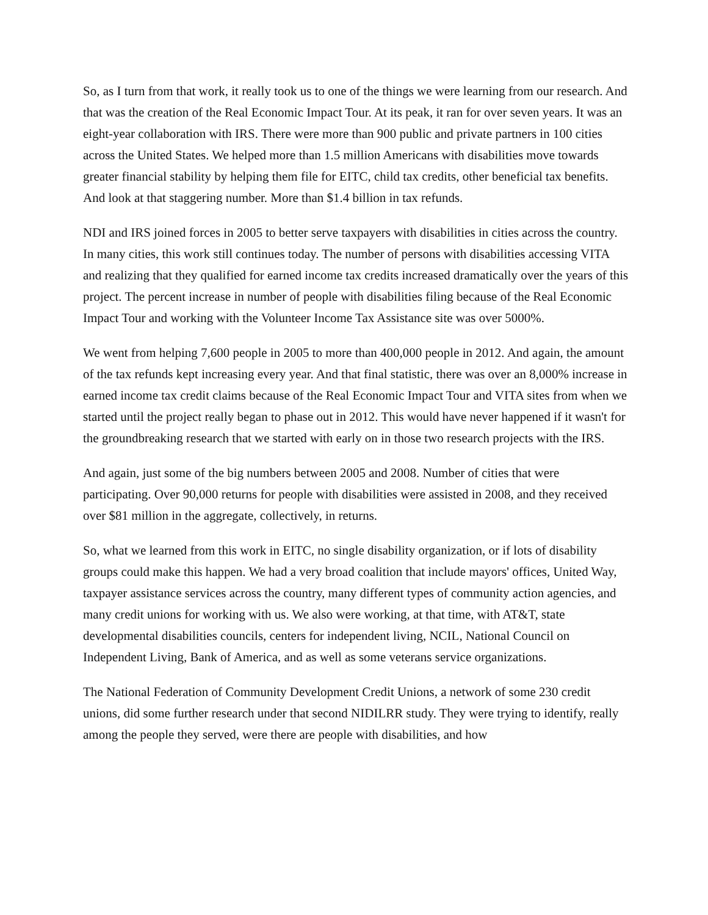So, as I turn from that work, it really took us to one of the things we were learning from our research. And that was the creation of the Real Economic Impact Tour. At its peak, it ran for over seven years. It was an eight-year collaboration with IRS. There were more than 900 public and private partners in 100 cities across the United States. We helped more than 1.5 million Americans with disabilities move towards greater financial stability by helping them file for EITC, child tax credits, other beneficial tax benefits. And look at that staggering number. More than $1.4 billion in tax refunds.
NDI and IRS joined forces in 2005 to better serve taxpayers with disabilities in cities across the country. In many cities, this work still continues today. The number of persons with disabilities accessing VITA and realizing that they qualified for earned income tax credits increased dramatically over the years of this project. The percent increase in number of people with disabilities filing because of the Real Economic Impact Tour and working with the Volunteer Income Tax Assistance site was over 5000%.
We went from helping 7,600 people in 2005 to more than 400,000 people in 2012. And again, the amount of the tax refunds kept increasing every year. And that final statistic, there was over an 8,000% increase in earned income tax credit claims because of the Real Economic Impact Tour and VITA sites from when we started until the project really began to phase out in 2012. This would have never happened if it wasn't for the groundbreaking research that we started with early on in those two research projects with the IRS.
And again, just some of the big numbers between 2005 and 2008. Number of cities that were participating. Over 90,000 returns for people with disabilities were assisted in 2008, and they received over $81 million in the aggregate, collectively, in returns.
So, what we learned from this work in EITC, no single disability organization, or if lots of disability groups could make this happen. We had a very broad coalition that include mayors' offices, United Way, taxpayer assistance services across the country, many different types of community action agencies, and many credit unions for working with us. We also were working, at that time, with AT&T, state developmental disabilities councils, centers for independent living, NCIL, National Council on Independent Living, Bank of America, and as well as some veterans service organizations.
The National Federation of Community Development Credit Unions, a network of some 230 credit unions, did some further research under that second NIDILRR study. They were trying to identify, really among the people they served, were there are people with disabilities, and how